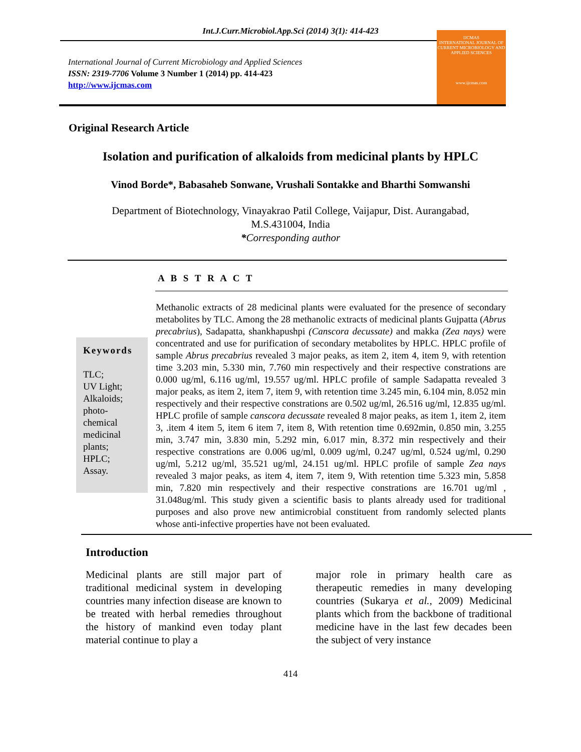Int.J.Curr.Microbiol.App.Sci (2014) 3(1): 414-423
International Journal of Current Microbiology and Applied Sciences
ISSN: 2319-7706 Volume 3 Number 1 (2014) pp. 414-423
http://www.ijcmas.com
IJCMAS
INTERNATIONAL JOURNAL OF CURRENT MICROBIOLOGY AND APPLIED SCIENCES
www.ijcmas.com
Original Research Article
Isolation and purification of alkaloids from medicinal plants by HPLC
Vinod Borde*, Babasaheb Sonwane, Vrushali Sontakke and Bharthi Somwanshi
Department of Biotechnology, Vinayakrao Patil College, Vaijapur, Dist. Aurangabad,
M.S.431004, India
*Corresponding author
A B S T R A C T
Keywords
TLC;
UV Light;
Alkaloids;
photo-
chemical
medicinal
plants;
HPLC;
Assay.
Methanolic extracts of 28 medicinal plants were evaluated for the presence of secondary metabolites by TLC. Among the 28 methanolic extracts of medicinal plants Gujpatta (Abrus precabrius), Sadapatta, shankhapushpi (Canscora decussate) and makka (Zea nays) were concentrated and use for purification of secondary metabolites by HPLC. HPLC profile of sample Abrus precabrius revealed 3 major peaks, as item 2, item 4, item 9, with retention time 3.203 min, 5.330 min, 7.760 min respectively and their respective constrations are 0.000 ug/ml, 6.116 ug/ml, 19.557 ug/ml. HPLC profile of sample Sadapatta revealed 3 major peaks, as item 2, item 7, item 9, with retention time 3.245 min, 6.104 min, 8.052 min respectively and their respective constrations are 0.502 ug/ml, 26.516 ug/ml, 12.835 ug/ml. HPLC profile of sample canscora decussate revealed 8 major peaks, as item 1, item 2, item 3, .item 4 item 5, item 6 item 7, item 8, With retention time 0.692min, 0.850 min, 3.255 min, 3.747 min, 3.830 min, 5.292 min, 6.017 min, 8.372 min respectively and their respective constrations are 0.006 ug/ml, 0.009 ug/ml, 0.247 ug/ml, 0.524 ug/ml, 0.290 ug/ml, 5.212 ug/ml, 35.521 ug/ml, 24.151 ug/ml. HPLC profile of sample Zea nays revealed 3 major peaks, as item 4, item 7, item 9, With retention time 5.323 min, 5.858 min, 7.820 min respectively and their respective constrations are 16.701 ug/ml , 31.048ug/ml. This study given a scientific basis to plants already used for traditional purposes and also prove new antimicrobial constituent from randomly selected plants whose anti-infective properties have not been evaluated.
Introduction
Medicinal plants are still major part of traditional medicinal system in developing countries many infection disease are known to be treated with herbal remedies throughout the history of mankind even today plant material continue to play a
major role in primary health care as therapeutic remedies in many developing countries (Sukarya et al., 2009) Medicinal plants which from the backbone of traditional medicine have in the last few decades been the subject of very instance
414